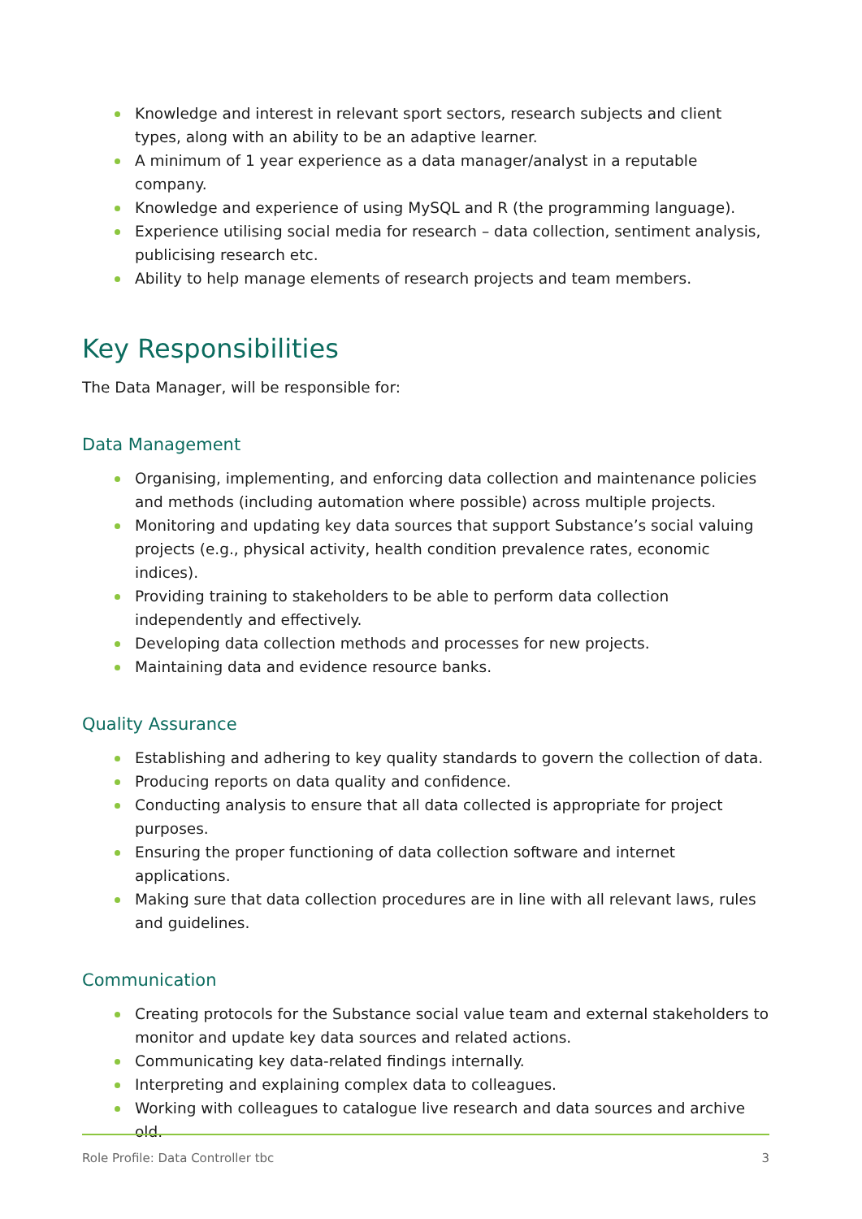Knowledge and interest in relevant sport sectors, research subjects and client types, along with an ability to be an adaptive learner.
A minimum of 1 year experience as a data manager/analyst in a reputable company.
Knowledge and experience of using MySQL and R (the programming language).
Experience utilising social media for research – data collection, sentiment analysis, publicising research etc.
Ability to help manage elements of research projects and team members.
Key Responsibilities
The Data Manager, will be responsible for:
Data Management
Organising, implementing, and enforcing data collection and maintenance policies and methods (including automation where possible) across multiple projects.
Monitoring and updating key data sources that support Substance’s social valuing projects (e.g., physical activity, health condition prevalence rates, economic indices).
Providing training to stakeholders to be able to perform data collection independently and effectively.
Developing data collection methods and processes for new projects.
Maintaining data and evidence resource banks.
Quality Assurance
Establishing and adhering to key quality standards to govern the collection of data.
Producing reports on data quality and confidence.
Conducting analysis to ensure that all data collected is appropriate for project purposes.
Ensuring the proper functioning of data collection software and internet applications.
Making sure that data collection procedures are in line with all relevant laws, rules and guidelines.
Communication
Creating protocols for the Substance social value team and external stakeholders to monitor and update key data sources and related actions.
Communicating key data-related findings internally.
Interpreting and explaining complex data to colleagues.
Working with colleagues to catalogue live research and data sources and archive old.
Role Profile: Data Controller tbc 3